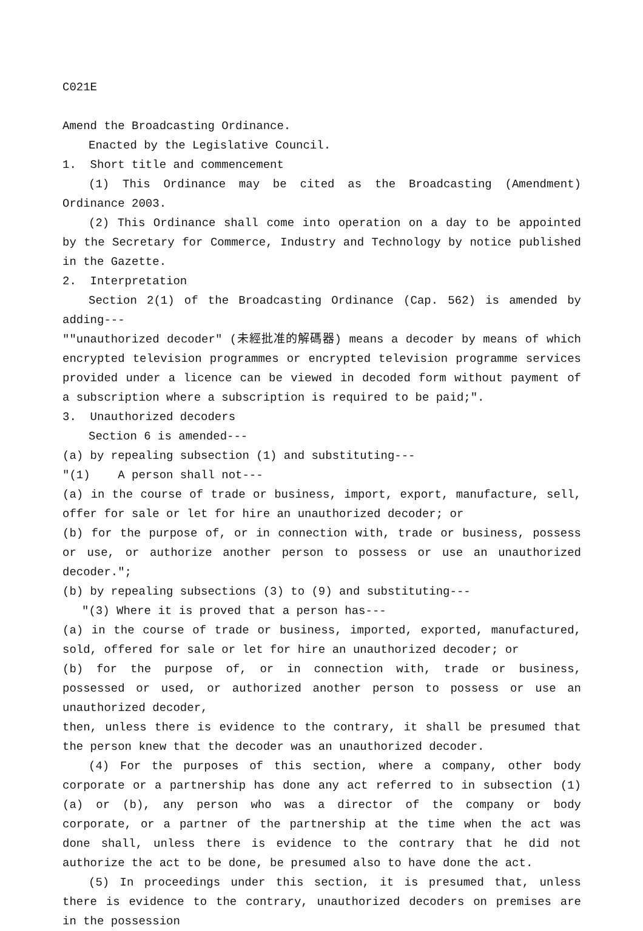C021E
Amend the Broadcasting Ordinance.
Enacted by the Legislative Council.
1. Short title and commencement
(1) This Ordinance may be cited as the Broadcasting (Amendment) Ordinance 2003.
(2) This Ordinance shall come into operation on a day to be appointed by the Secretary for Commerce, Industry and Technology by notice published in the Gazette.
2. Interpretation
Section 2(1) of the Broadcasting Ordinance (Cap. 562) is amended by adding---
""unauthorized decoder" (未經批准的解碼器) means a decoder by means of which encrypted television programmes or encrypted television programme services provided under a licence can be viewed in decoded form without payment of a subscription where a subscription is required to be paid;".
3. Unauthorized decoders
Section 6 is amended---
(a) by repealing subsection (1) and substituting---
"(1) A person shall not---
(a) in the course of trade or business, import, export, manufacture, sell, offer for sale or let for hire an unauthorized decoder; or
(b) for the purpose of, or in connection with, trade or business, possess or use, or authorize another person to possess or use an unauthorized decoder.";
(b) by repealing subsections (3) to (9) and substituting---
"(3) Where it is proved that a person has---
(a) in the course of trade or business, imported, exported, manufactured, sold, offered for sale or let for hire an unauthorized decoder; or
(b) for the purpose of, or in connection with, trade or business, possessed or used, or authorized another person to possess or use an unauthorized decoder,
then, unless there is evidence to the contrary, it shall be presumed that the person knew that the decoder was an unauthorized decoder.
(4) For the purposes of this section, where a company, other body corporate or a partnership has done any act referred to in subsection (1)(a) or (b), any person who was a director of the company or body corporate, or a partner of the partnership at the time when the act was done shall, unless there is evidence to the contrary that he did not authorize the act to be done, be presumed also to have done the act.
(5) In proceedings under this section, it is presumed that, unless there is evidence to the contrary, unauthorized decoders on premises are in the possession